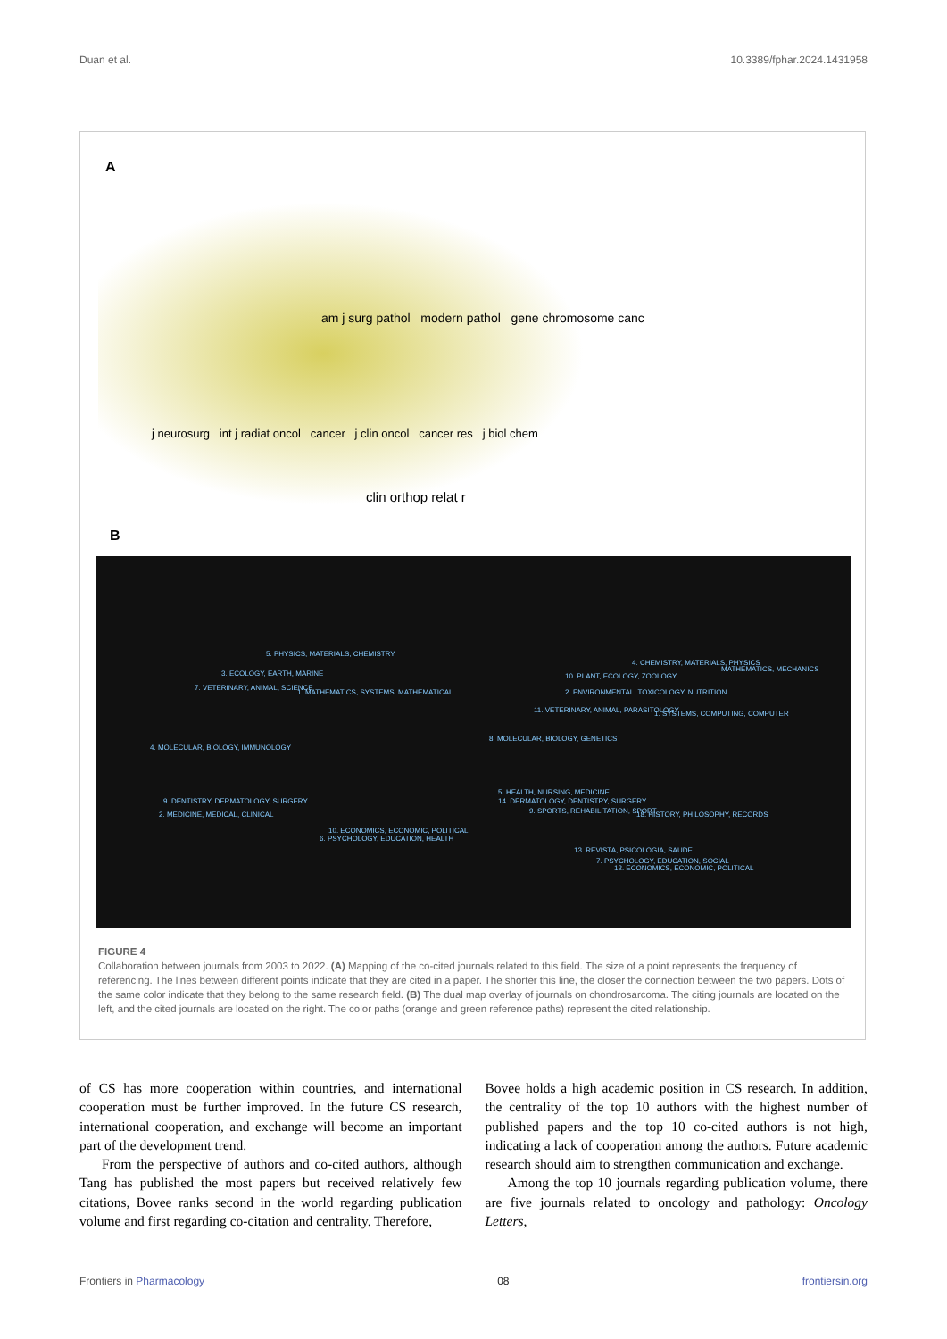Duan et al. 10.3389/fphar.2024.1431958
A
am j surg pathol modern pathol gene chromosome canc
j neurosurg int j radiat oncol cancer j clin oncol cancer res j biol chem
clin orthop relat r
B
5. PHYSICS, MATERIALS, CHEMISTRY
3. ECOLOGY, EARTH, MARINE
7. VETERINARY, ANIMAL, SCIENCE
1. MATHEMATICS, SYSTEMS, MATHEMATICAL
4. MOLECULAR, BIOLOGY, IMMUNOLOGY
9. DENTISTRY, DERMATOLOGY, SURGERY
2. MEDICINE, MEDICAL, CLINICAL
10. ECONOMICS, ECONOMIC, POLITICAL
6. PSYCHOLOGY, EDUCATION, HEALTH
4. CHEMISTRY, MATERIALS, PHYSICS
MATHEMATICS, MECHANICS
10. PLANT, ECOLOGY, ZOOLOGY
2. ENVIRONMENTAL, TOXICOLOGY, NUTRITION
11. VETERINARY, ANIMAL, PARASITOLOGY
1. SYSTEMS, COMPUTING, COMPUTER
8. MOLECULAR, BIOLOGY, GENETICS
5. HEALTH, NURSING, MEDICINE
14. DERMATOLOGY, DENTISTRY, SURGERY
9. SPORTS, REHABILITATION, SPORT
18. HISTORY, PHILOSOPHY, RECORDS
13. REVISTA, PSICOLOGIA, SAUDE
7. PSYCHOLOGY, EDUCATION, SOCIAL
12. ECONOMICS, ECONOMIC, POLITICAL
FIGURE 4
Collaboration between journals from 2003 to 2022. (A) Mapping of the co-cited journals related to this field. The size of a point represents the frequency of referencing. The lines between different points indicate that they are cited in a paper. The shorter this line, the closer the connection between the two papers. Dots of the same color indicate that they belong to the same research field. (B) The dual map overlay of journals on chondrosarcoma. The citing journals are located on the left, and the cited journals are located on the right. The color paths (orange and green reference paths) represent the cited relationship.
of CS has more cooperation within countries, and international cooperation must be further improved. In the future CS research, international cooperation, and exchange will become an important part of the development trend.
From the perspective of authors and co-cited authors, although Tang has published the most papers but received relatively few citations, Bovee ranks second in the world regarding publication volume and first regarding co-citation and centrality. Therefore,
Bovee holds a high academic position in CS research. In addition, the centrality of the top 10 authors with the highest number of published papers and the top 10 co-cited authors is not high, indicating a lack of cooperation among the authors. Future academic research should aim to strengthen communication and exchange.
Among the top 10 journals regarding publication volume, there are five journals related to oncology and pathology: Oncology Letters,
Frontiers in Pharmacology 08 frontiersin.org